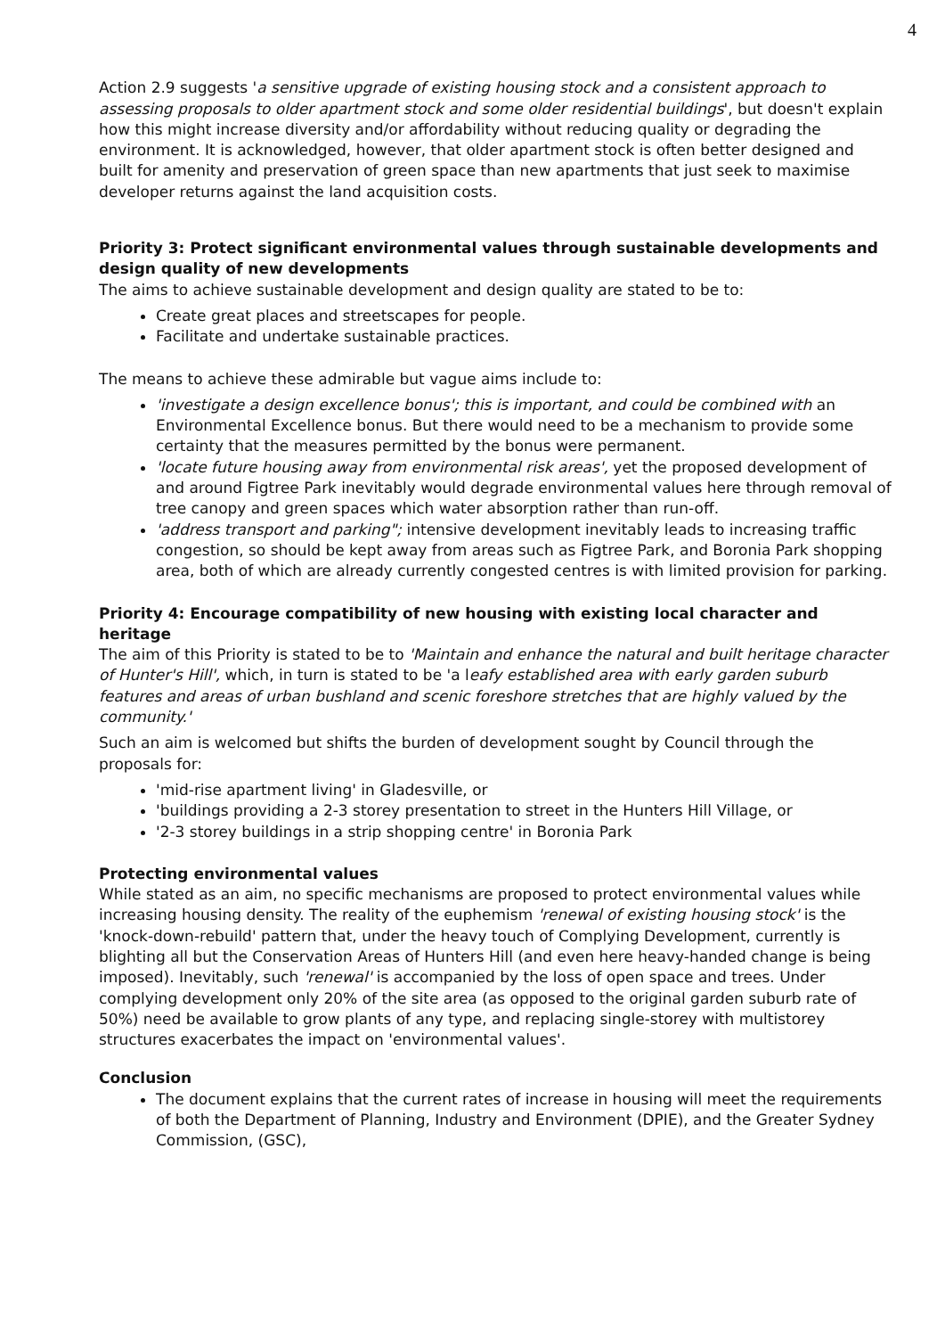4
Action 2.9 suggests 'a sensitive upgrade of existing housing stock and a consistent approach to assessing proposals to older apartment stock and some older residential buildings', but doesn't explain how this might increase diversity and/or affordability without reducing quality or degrading the environment. It is acknowledged, however, that older apartment stock is often better designed and built for amenity and preservation of green space than new apartments that just seek to maximise developer returns against the land acquisition costs.
Priority 3: Protect significant environmental values through sustainable developments and design quality of new developments
The aims to achieve sustainable development and design quality are stated to be to:
Create great places and streetscapes for people.
Facilitate and undertake sustainable practices.
The means to achieve these admirable but vague aims include to:
'investigate a design excellence bonus'; this is important, and could be combined with an Environmental Excellence bonus. But there would need to be a mechanism to provide some certainty that the measures permitted by the bonus were permanent.
'locate future housing away from environmental risk areas', yet the proposed development of and around Figtree Park inevitably would degrade environmental values here through removal of tree canopy and green spaces which water absorption rather than run-off.
'address transport and parking"; intensive development inevitably leads to increasing traffic congestion, so should be kept away from areas such as Figtree Park, and Boronia Park shopping area, both of which are already currently congested centres is with limited provision for parking.
Priority 4: Encourage compatibility of new housing with existing local character and heritage
The aim of this Priority is stated to be to 'Maintain and enhance the natural and built heritage character of Hunter's Hill', which, in turn is stated to be 'a leafy established area with early garden suburb features and areas of urban bushland and scenic foreshore stretches that are highly valued by the community.'
Such an aim is welcomed but shifts the burden of development sought by Council through the proposals for:
'mid-rise apartment living' in Gladesville, or
'buildings providing a 2-3 storey presentation to street in the Hunters Hill Village, or
'2-3 storey buildings in a strip shopping centre' in Boronia Park
Protecting environmental values
While stated as an aim, no specific mechanisms are proposed to protect environmental values while increasing housing density. The reality of the euphemism 'renewal of existing housing stock' is the 'knock-down-rebuild' pattern that, under the heavy touch of Complying Development, currently is blighting all but the Conservation Areas of Hunters Hill (and even here heavy-handed change is being imposed). Inevitably, such 'renewal' is accompanied by the loss of open space and trees. Under complying development only 20% of the site area (as opposed to the original garden suburb rate of 50%) need be available to grow plants of any type, and replacing single-storey with multistorey structures exacerbates the impact on 'environmental values'.
Conclusion
The document explains that the current rates of increase in housing will meet the requirements of both the Department of Planning, Industry and Environment (DPIE), and the Greater Sydney Commission, (GSC),